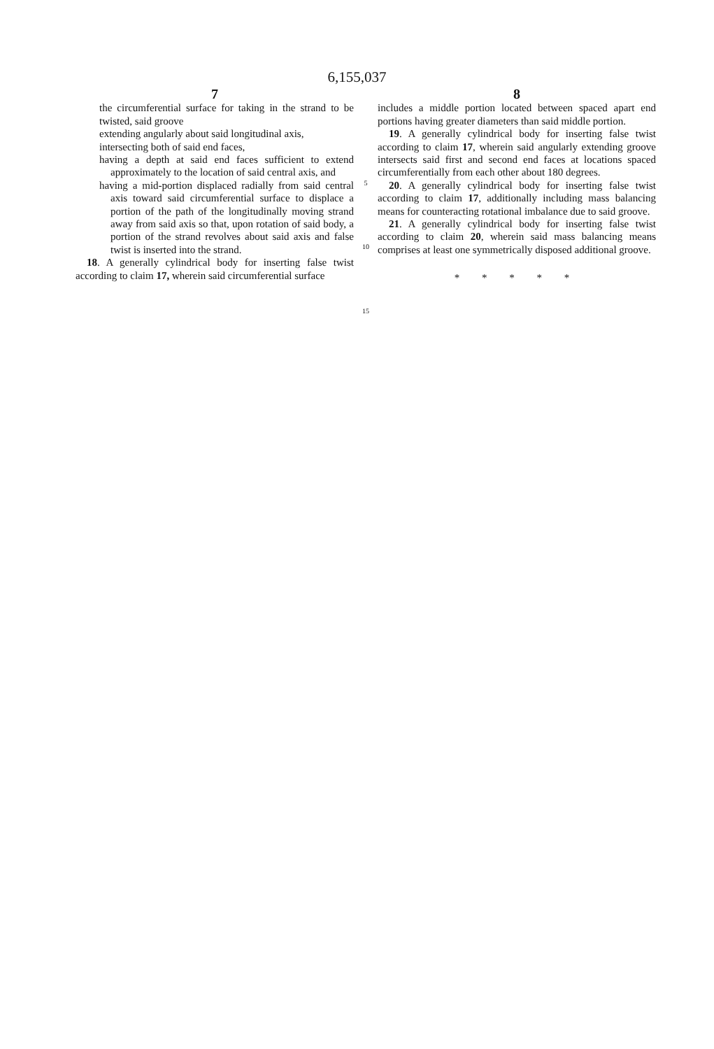6,155,037
7
the circumferential surface for taking in the strand to be twisted, said groove
extending angularly about said longitudinal axis,
intersecting both of said end faces,
having a depth at said end faces sufficient to extend approximately to the location of said central axis, and
having a mid-portion displaced radially from said central axis toward said circumferential surface to displace a portion of the path of the longitudinally moving strand away from said axis so that, upon rotation of said body, a portion of the strand revolves about said axis and false twist is inserted into the strand.
18. A generally cylindrical body for inserting false twist according to claim 17, wherein said circumferential surface
5
10
15
8
includes a middle portion located between spaced apart end portions having greater diameters than said middle portion.
19. A generally cylindrical body for inserting false twist according to claim 17, wherein said angularly extending groove intersects said first and second end faces at locations spaced circumferentially from each other about 180 degrees.
20. A generally cylindrical body for inserting false twist according to claim 17, additionally including mass balancing means for counteracting rotational imbalance due to said groove.
21. A generally cylindrical body for inserting false twist according to claim 20, wherein said mass balancing means comprises at least one symmetrically disposed additional groove.
* * * * *